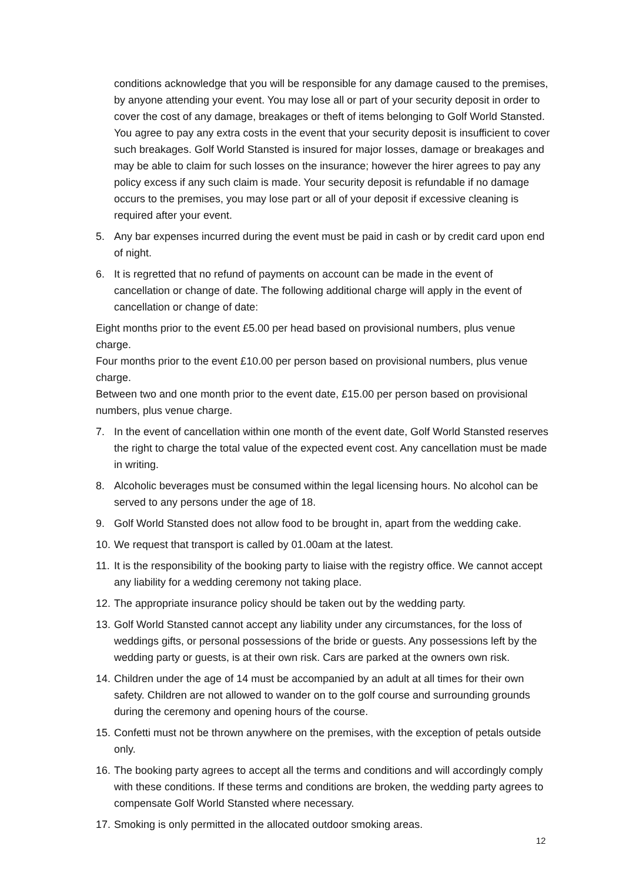conditions acknowledge that you will be responsible for any damage caused to the premises, by anyone attending your event. You may lose all or part of your security deposit in order to cover the cost of any damage, breakages or theft of items belonging to Golf World Stansted. You agree to pay any extra costs in the event that your security deposit is insufficient to cover such breakages. Golf World Stansted is insured for major losses, damage or breakages and may be able to claim for such losses on the insurance; however the hirer agrees to pay any policy excess if any such claim is made. Your security deposit is refundable if no damage occurs to the premises, you may lose part or all of your deposit if excessive cleaning is required after your event.
5. Any bar expenses incurred during the event must be paid in cash or by credit card upon end of night.
6. It is regretted that no refund of payments on account can be made in the event of cancellation or change of date. The following additional charge will apply in the event of cancellation or change of date:
Eight months prior to the event £5.00 per head based on provisional numbers, plus venue charge.
Four months prior to the event £10.00 per person based on provisional numbers, plus venue charge.
Between two and one month prior to the event date, £15.00 per person based on provisional numbers, plus venue charge.
7. In the event of cancellation within one month of the event date, Golf World Stansted reserves the right to charge the total value of the expected event cost. Any cancellation must be made in writing.
8. Alcoholic beverages must be consumed within the legal licensing hours. No alcohol can be served to any persons under the age of 18.
9. Golf World Stansted does not allow food to be brought in, apart from the wedding cake.
10. We request that transport is called by 01.00am at the latest.
11. It is the responsibility of the booking party to liaise with the registry office. We cannot accept any liability for a wedding ceremony not taking place.
12. The appropriate insurance policy should be taken out by the wedding party.
13. Golf World Stansted cannot accept any liability under any circumstances, for the loss of weddings gifts, or personal possessions of the bride or guests. Any possessions left by the wedding party or guests, is at their own risk. Cars are parked at the owners own risk.
14. Children under the age of 14 must be accompanied by an adult at all times for their own safety. Children are not allowed to wander on to the golf course and surrounding grounds during the ceremony and opening hours of the course.
15. Confetti must not be thrown anywhere on the premises, with the exception of petals outside only.
16. The booking party agrees to accept all the terms and conditions and will accordingly comply with these conditions. If these terms and conditions are broken, the wedding party agrees to compensate Golf World Stansted where necessary.
17. Smoking is only permitted in the allocated outdoor smoking areas.
12